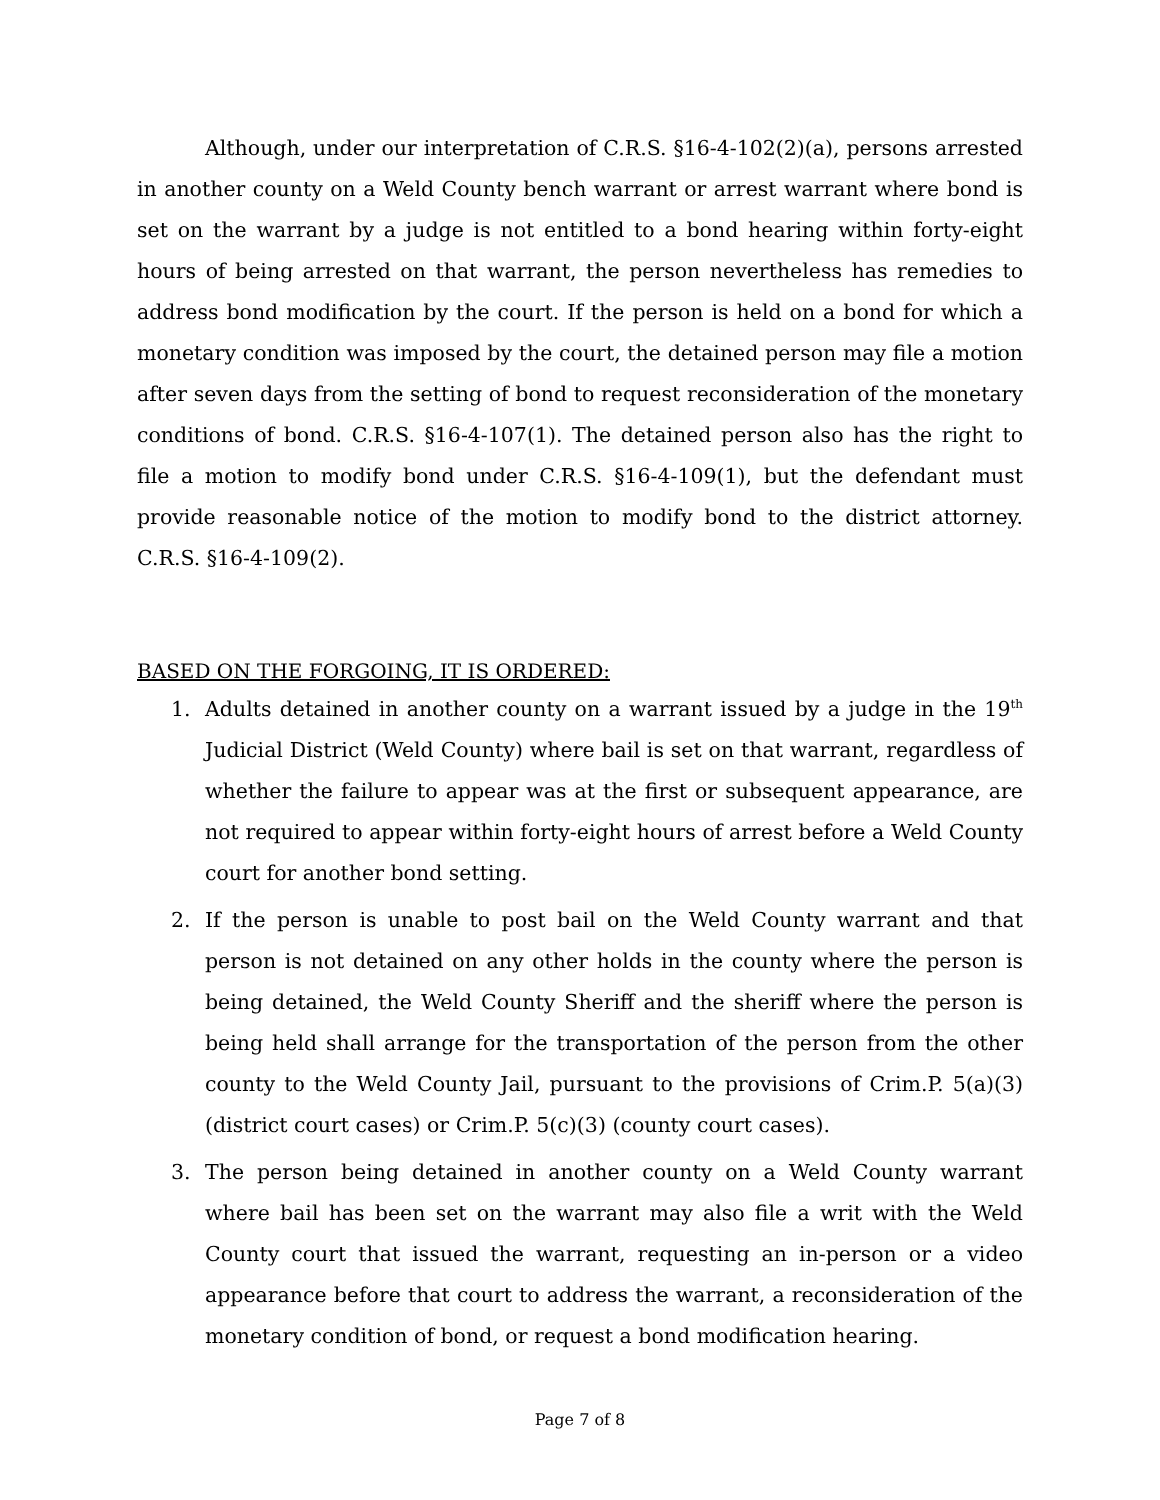Although, under our interpretation of C.R.S. §16-4-102(2)(a), persons arrested in another county on a Weld County bench warrant or arrest warrant where bond is set on the warrant by a judge is not entitled to a bond hearing within forty-eight hours of being arrested on that warrant, the person nevertheless has remedies to address bond modification by the court. If the person is held on a bond for which a monetary condition was imposed by the court, the detained person may file a motion after seven days from the setting of bond to request reconsideration of the monetary conditions of bond. C.R.S. §16-4-107(1). The detained person also has the right to file a motion to modify bond under C.R.S. §16-4-109(1), but the defendant must provide reasonable notice of the motion to modify bond to the district attorney. C.R.S. §16-4-109(2).
BASED ON THE FORGOING, IT IS ORDERED:
1. Adults detained in another county on a warrant issued by a judge in the 19<sup>th</sup> Judicial District (Weld County) where bail is set on that warrant, regardless of whether the failure to appear was at the first or subsequent appearance, are not required to appear within forty-eight hours of arrest before a Weld County court for another bond setting.
2. If the person is unable to post bail on the Weld County warrant and that person is not detained on any other holds in the county where the person is being detained, the Weld County Sheriff and the sheriff where the person is being held shall arrange for the transportation of the person from the other county to the Weld County Jail, pursuant to the provisions of Crim.P. 5(a)(3) (district court cases) or Crim.P. 5(c)(3) (county court cases).
3. The person being detained in another county on a Weld County warrant where bail has been set on the warrant may also file a writ with the Weld County court that issued the warrant, requesting an in-person or a video appearance before that court to address the warrant, a reconsideration of the monetary condition of bond, or request a bond modification hearing.
Page 7 of 8